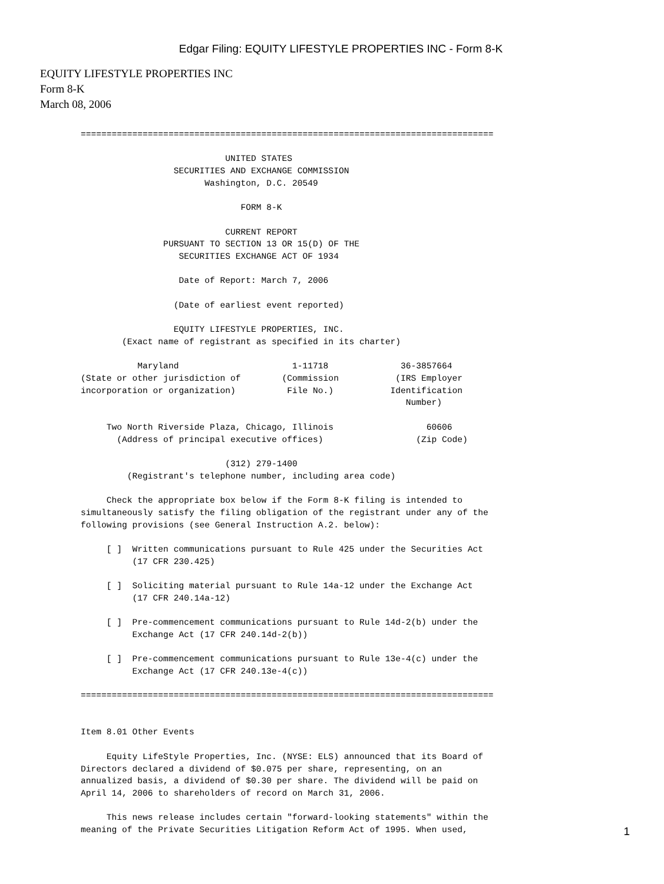Edgar Filing: EQUITY LIFESTYLE PROPERTIES INC - Form 8-K
EQUITY LIFESTYLE PROPERTIES INC
Form 8-K
March 08, 2006
================================================================================

                            UNITED STATES
                  SECURITIES AND EXCHANGE COMMISSION
                        Washington, D.C. 20549

                               FORM 8-K

                            CURRENT REPORT
                PURSUANT TO SECTION 13 OR 15(D) OF THE
                   SECURITIES EXCHANGE ACT OF 1934

                   Date of Report: March 7, 2006

                  (Date of earliest event reported)

                  EQUITY LIFESTYLE PROPERTIES, INC.
        (Exact name of registrant as specified in its charter)

           Maryland                      1-11718              36-3857664
(State or other jurisdiction of        (Commission           (IRS Employer
incorporation or organization)          File No.)           Identification
                                                               Number)

     Two North Riverside Plaza, Chicago, Illinois                  60606
       (Address of principal executive offices)                  (Zip Code)

                            (312) 279-1400
         (Registrant's telephone number, including area code)

     Check the appropriate box below if the Form 8-K filing is intended to
simultaneously satisfy the filing obligation of the registrant under any of the
following provisions (see General Instruction A.2. below):

     [ ]  Written communications pursuant to Rule 425 under the Securities Act
          (17 CFR 230.425)

     [ ]  Soliciting material pursuant to Rule 14a-12 under the Exchange Act
          (17 CFR 240.14a-12)

     [ ]  Pre-commencement communications pursuant to Rule 14d-2(b) under the
          Exchange Act (17 CFR 240.14d-2(b))

     [ ]  Pre-commencement communications pursuant to Rule 13e-4(c) under the
          Exchange Act (17 CFR 240.13e-4(c))

================================================================================


Item 8.01 Other Events

     Equity LifeStyle Properties, Inc. (NYSE: ELS) announced that its Board of
Directors declared a dividend of $0.075 per share, representing, on an
annualized basis, a dividend of $0.30 per share. The dividend will be paid on
April 14, 2006 to shareholders of record on March 31, 2006.

     This news release includes certain "forward-looking statements" within the
meaning of the Private Securities Litigation Reform Act of 1995. When used,
1